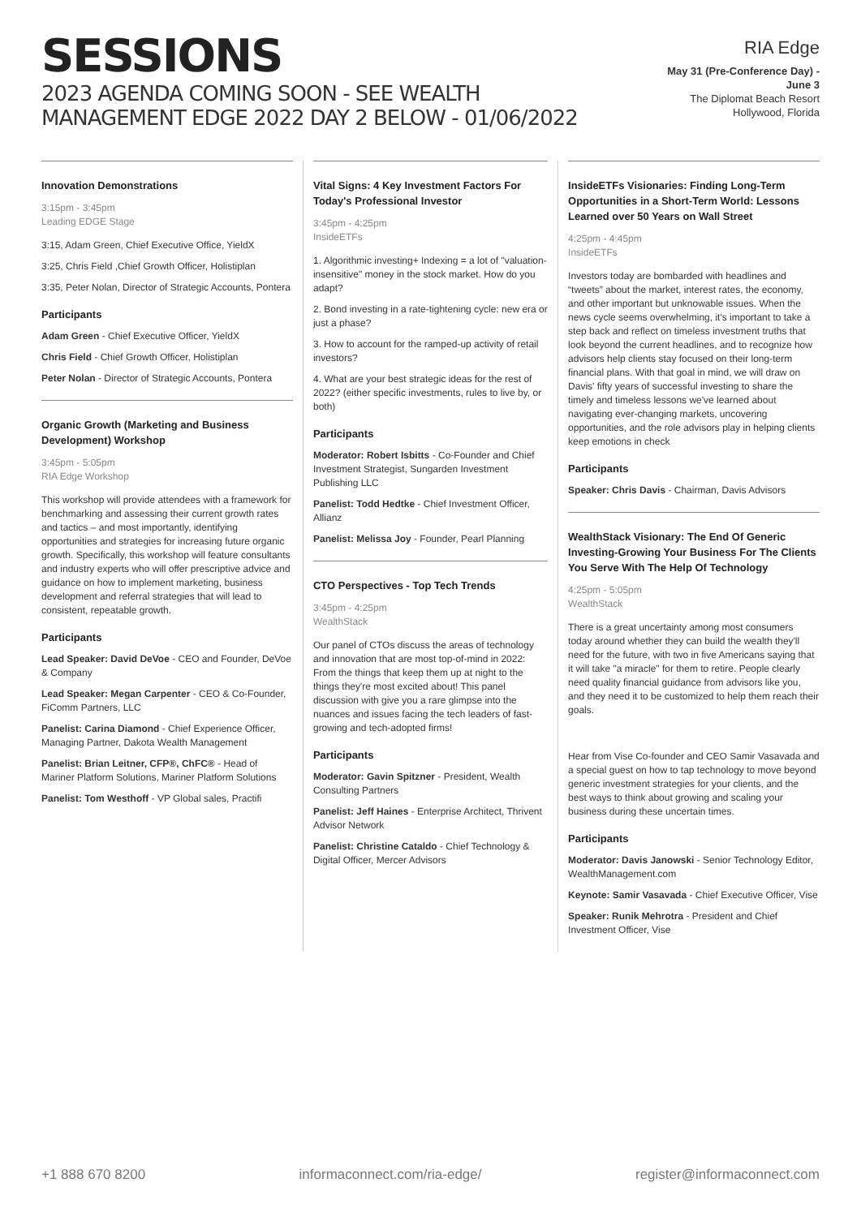SESSIONS
2023 AGENDA COMING SOON - SEE WEALTH MANAGEMENT EDGE 2022 DAY 2 BELOW - 01/06/2022
RIA Edge
May 31 (Pre-Conference Day) -
June 3
The Diplomat Beach Resort
Hollywood, Florida
Innovation Demonstrations
3:15pm - 3:45pm
Leading EDGE Stage
3:15, Adam Green, Chief Executive Office, YieldX
3:25, Chris Field ,Chief Growth Officer, Holistiplan
3:35, Peter Nolan, Director of Strategic Accounts, Pontera
Participants
Adam Green - Chief Executive Officer, YieldX
Chris Field - Chief Growth Officer, Holistiplan
Peter Nolan - Director of Strategic Accounts, Pontera
Organic Growth (Marketing and Business Development) Workshop
3:45pm - 5:05pm
RIA Edge Workshop
This workshop will provide attendees with a framework for benchmarking and assessing their current growth rates and tactics – and most importantly, identifying opportunities and strategies for increasing future organic growth. Specifically, this workshop will feature consultants and industry experts who will offer prescriptive advice and guidance on how to implement marketing, business development and referral strategies that will lead to consistent, repeatable growth.
Participants
Lead Speaker: David DeVoe - CEO and Founder, DeVoe & Company
Lead Speaker: Megan Carpenter - CEO & Co-Founder, FiComm Partners, LLC
Panelist: Carina Diamond - Chief Experience Officer, Managing Partner, Dakota Wealth Management
Panelist: Brian Leitner, CFP®, ChFC® - Head of Mariner Platform Solutions, Mariner Platform Solutions
Panelist: Tom Westhoff - VP Global sales, Practifi
Vital Signs: 4 Key Investment Factors For Today's Professional Investor
3:45pm - 4:25pm
InsideETFs
1. Algorithmic investing+ Indexing = a lot of "valuation-insensitive" money in the stock market. How do you adapt?
2. Bond investing in a rate-tightening cycle: new era or just a phase?
3. How to account for the ramped-up activity of retail investors?
4. What are your best strategic ideas for the rest of 2022? (either specific investments, rules to live by, or both)
Participants
Moderator: Robert Isbitts - Co-Founder and Chief Investment Strategist, Sungarden Investment Publishing LLC
Panelist: Todd Hedtke - Chief Investment Officer, Allianz
Panelist: Melissa Joy - Founder, Pearl Planning
CTO Perspectives - Top Tech Trends
3:45pm - 4:25pm
WealthStack
Our panel of CTOs discuss the areas of technology and innovation that are most top-of-mind in 2022: From the things that keep them up at night to the things they're most excited about! This panel discussion with give you a rare glimpse into the nuances and issues facing the tech leaders of fast-growing and tech-adopted firms!
Participants
Moderator: Gavin Spitzner - President, Wealth Consulting Partners
Panelist: Jeff Haines - Enterprise Architect, Thrivent Advisor Network
Panelist: Christine Cataldo - Chief Technology & Digital Officer, Mercer Advisors
InsideETFs Visionaries: Finding Long-Term Opportunities in a Short-Term World: Lessons Learned over 50 Years on Wall Street
4:25pm - 4:45pm
InsideETFs
Investors today are bombarded with headlines and “tweets” about the market, interest rates, the economy, and other important but unknowable issues. When the news cycle seems overwhelming, it's important to take a step back and reflect on timeless investment truths that look beyond the current headlines, and to recognize how advisors help clients stay focused on their long-term financial plans. With that goal in mind, we will draw on Davis' fifty years of successful investing to share the timely and timeless lessons we've learned about navigating ever-changing markets, uncovering opportunities, and the role advisors play in helping clients keep emotions in check
Participants
Speaker: Chris Davis - Chairman, Davis Advisors
WealthStack Visionary: The End Of Generic Investing-Growing Your Business For The Clients You Serve With The Help Of Technology
4:25pm - 5:05pm
WealthStack
There is a great uncertainty among most consumers today around whether they can build the wealth they'll need for the future, with two in five Americans saying that it will take "a miracle" for them to retire. People clearly need quality financial guidance from advisors like you, and they need it to be customized to help them reach their goals.
Hear from Vise Co-founder and CEO Samir Vasavada and a special guest on how to tap technology to move beyond generic investment strategies for your clients, and the best ways to think about growing and scaling your business during these uncertain times.
Participants
Moderator: Davis Janowski - Senior Technology Editor, WealthManagement.com
Keynote: Samir Vasavada - Chief Executive Officer, Vise
Speaker: Runik Mehrotra - President and Chief Investment Officer, Vise
+1 888 670 8200 informaconnect.com/ria-edge/ register@informaconnect.com